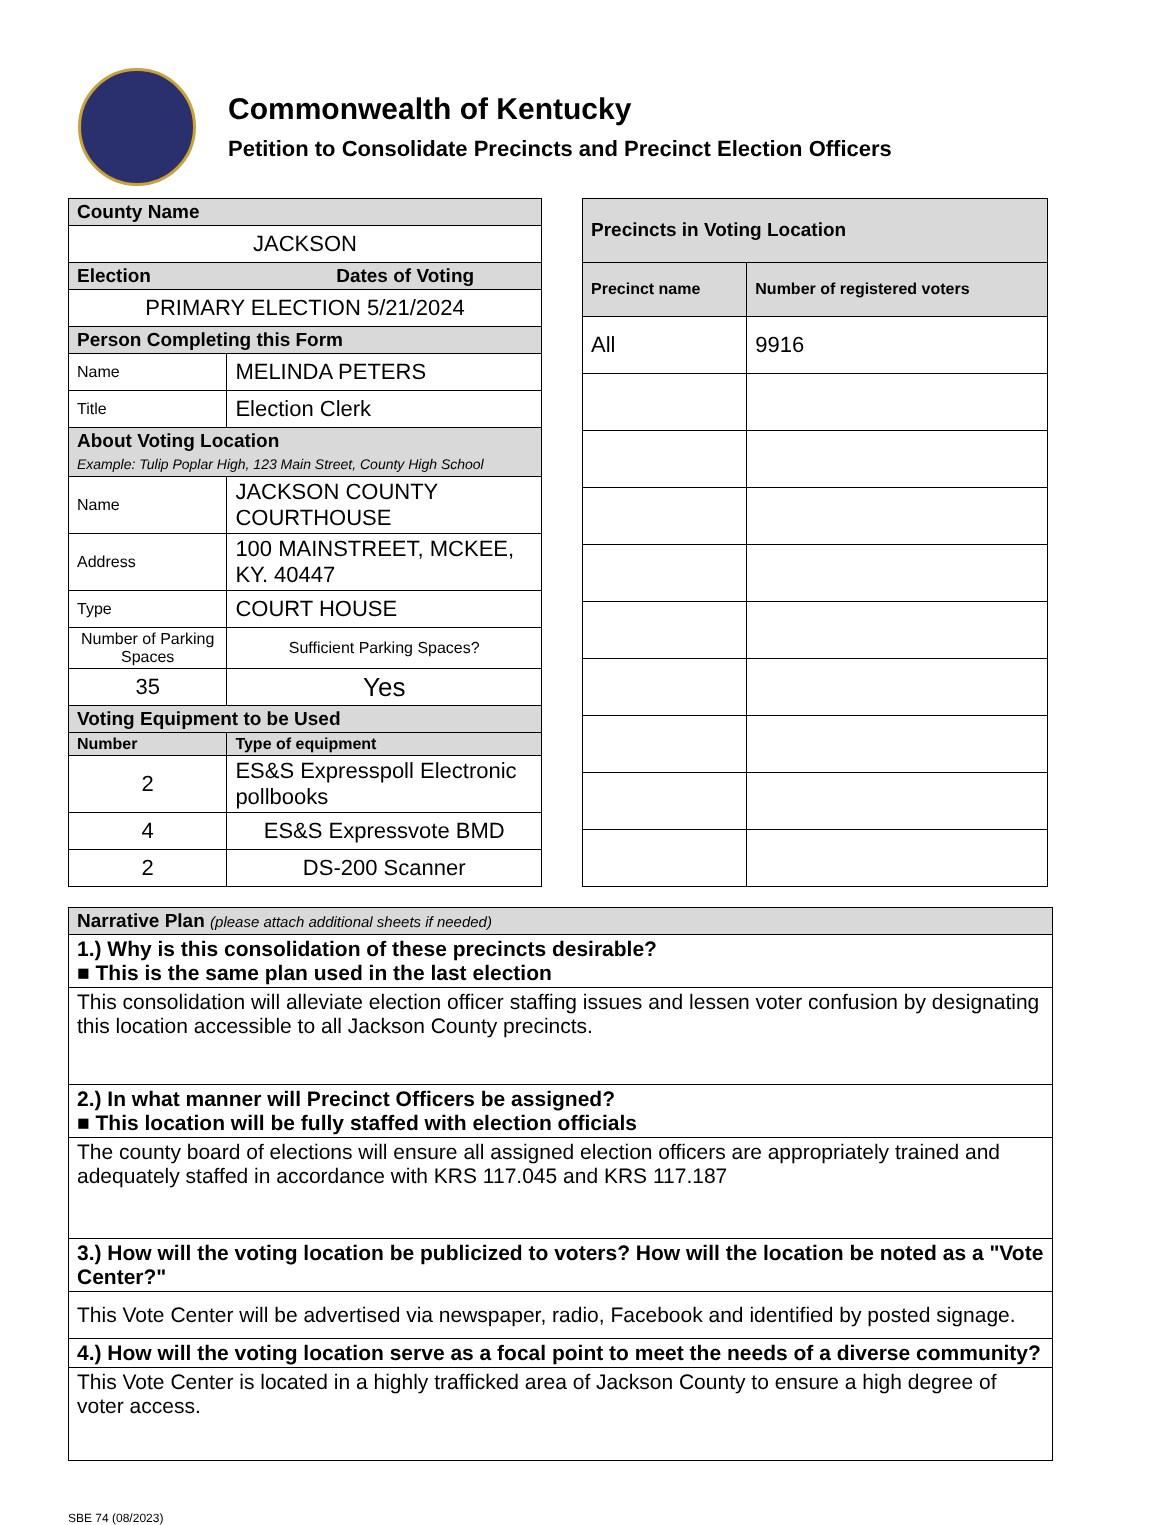Commonwealth of Kentucky
Petition to Consolidate Precincts and Precinct Election Officers
| County Name | | |
| --- | --- | --- |
| JACKSON | | |
| Election Dates of Voting | | |
| PRIMARY ELECTION 5/21/2024 | | |
| Person Completing this Form | | |
| Name | MELINDA PETERS | |
| Title | Election Clerk | |
| About Voting Location Example: Tulip Poplar High, 123 Main Street, County High School | | |
| Name | JACKSON COUNTY COURTHOUSE | |
| Address | 100 MAINSTREET, MCKEE, KY. 40447 | |
| Type | COURT HOUSE | |
| Number of Parking Spaces | | Sufficient Parking Spaces? |
| 35 | | Yes |
| Voting Equipment to be Used | | |
| Number | Type of equipment | |
| 2 | ES&S Expresspoll Electronic pollbooks | |
| 4 | ES&S Expressvote BMD | |
| 2 | DS-200 Scanner | |
| Precincts in Voting Location | |
| --- | --- |
| Precinct name | Number of registered voters |
| All | 9916 |
| Narrative Plan (please attach additional sheets if needed) |
| --- |
| 1.) Why is this consolidation of these precincts desirable? ■ This is the same plan used in the last election |
| This consolidation will alleviate election officer staffing issues and lessen voter confusion by designating this location accessible to all Jackson County precincts. |
| 2.) In what manner will Precinct Officers be assigned? ■ This location will be fully staffed with election officials |
| The county board of elections will ensure all assigned election officers are appropriately trained and adequately staffed in accordance with KRS 117.045 and KRS 117.187 |
| 3.) How will the voting location be publicized to voters? How will the location be noted as a "Vote Center?" |
| This Vote Center will be advertised via newspaper, radio, Facebook and identified by posted signage. |
| 4.) How will the voting location serve as a focal point to meet the needs of a diverse community? |
| This Vote Center is located in a highly trafficked area of Jackson County to ensure a high degree of voter access. |
SBE 74 (08/2023)